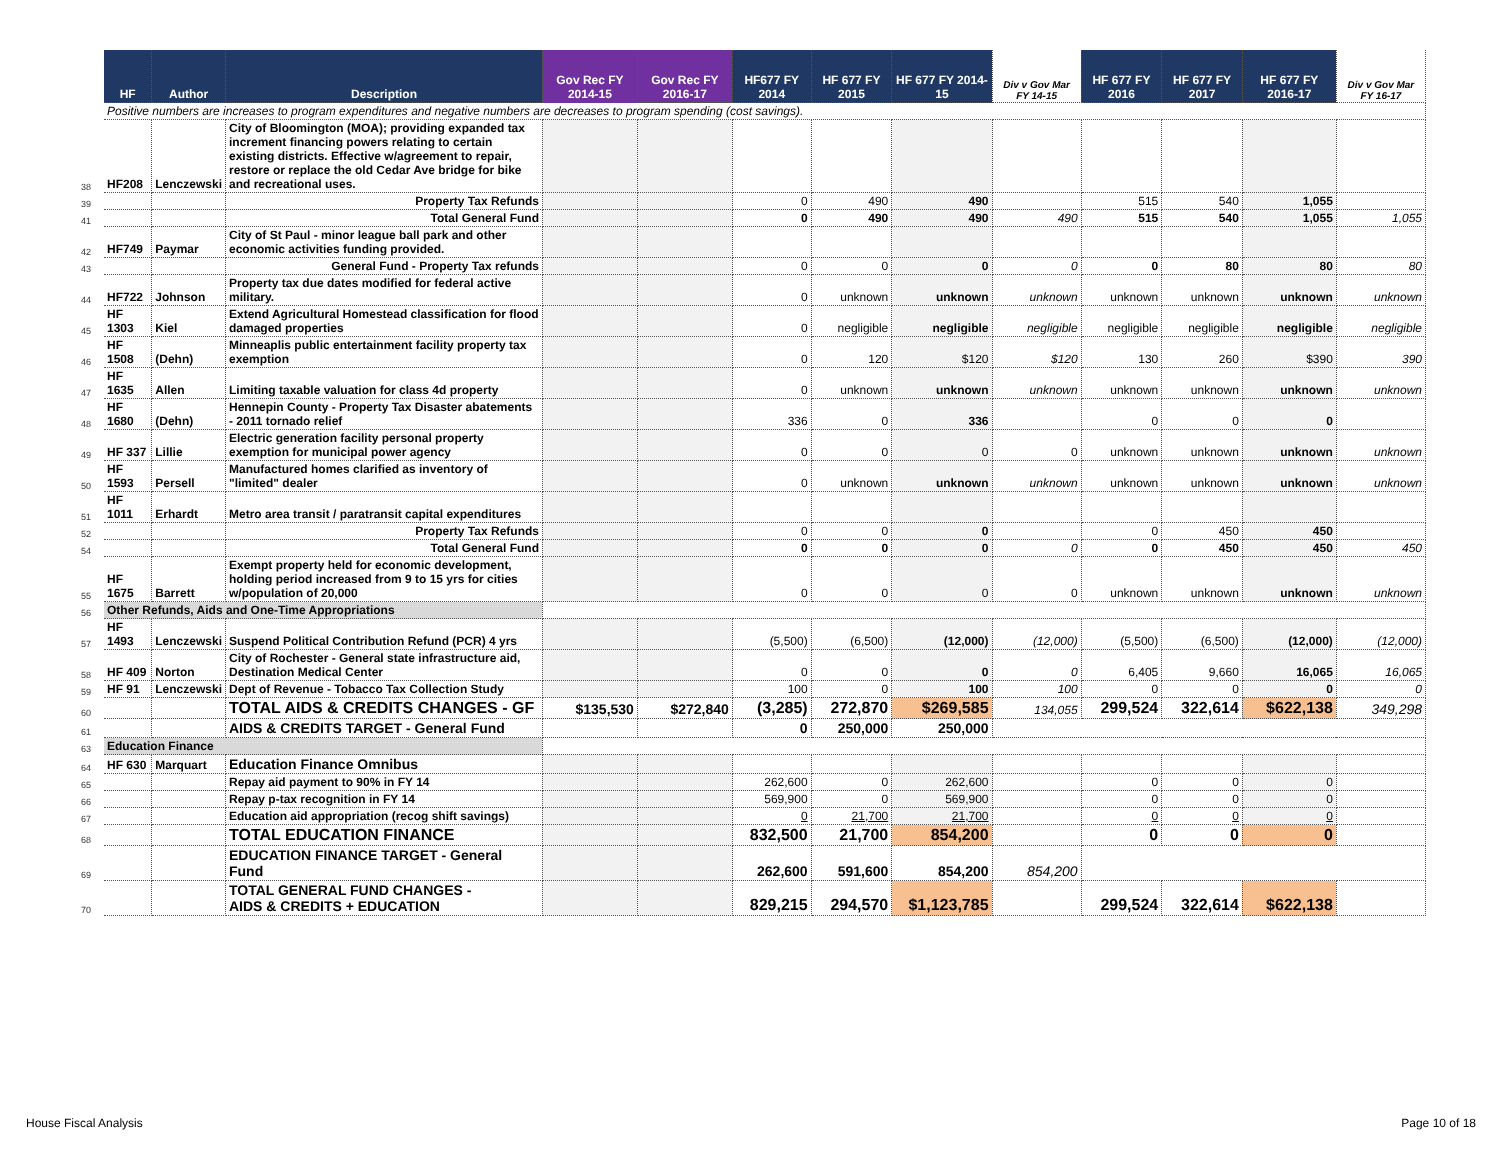| | HF | Author | Description | Gov Rec FY 2014-15 | Gov Rec FY 2016-17 | HF677 FY 2014 | HF 677 FY 2015 | HF 677 FY 2014-15 | Div v Gov Mar FY 14-15 | HF 677 FY 2016 | HF 677 FY 2017 | HF 677 FY 2016-17 | Div v Gov Mar FY 16-17 |
| --- | --- | --- | --- | --- | --- | --- | --- | --- | --- | --- | --- | --- | --- |
| | Positive numbers are increases to program expenditures and negative numbers are decreases to program spending (cost savings). | | | | | | | | | | | | |
| 38 | HF208 | Lenczewski | City of Bloomington (MOA); providing expanded tax increment financing powers relating to certain existing districts. Effective w/agreement to repair, restore or replace the old Cedar Ave bridge for bike and recreational uses. | | | | | | | | | | |
| 39 | | | Property Tax Refunds | | | 0 | 490 | 490 | | 515 | 540 | 1,055 | |
| 41 | | | Total General Fund | | | 0 | 490 | 490 | 490 | 515 | 540 | 1,055 | 1,055 |
| 42 | HF749 | Paymar | City of St Paul - minor league ball park and other economic activities funding provided. | | | | | | | | | | |
| 43 | | | General Fund - Property Tax refunds | | | 0 | 0 | 0 | 0 | 0 | 80 | 80 | 80 |
| 44 | HF722 | Johnson | Property tax due dates modified for federal active military. | | | 0 | unknown | unknown | unknown | unknown | unknown | unknown | unknown |
| 45 | HF 1303 | Kiel | Extend Agricultural Homestead classification for flood damaged properties | | | 0 | negligible | negligible | negligible | negligible | negligible | negligible | negligible |
| 46 | HF 1508 | (Dehn) | Minneaplis public entertainment facility property tax exemption | | | 0 | 120 | $120 | $120 | 130 | 260 | $390 | 390 |
| 47 | HF 1635 | Allen | Limiting taxable valuation for class 4d property | | | 0 | unknown | unknown | unknown | unknown | unknown | unknown | unknown |
| 48 | HF 1680 | (Dehn) | Hennepin County - Property Tax Disaster abatements - 2011 tornado relief | | | 336 | 0 | 336 | | 0 | 0 | 0 | |
| 49 | HF 337 | Lillie | Electric generation facility personal property exemption for municipal power agency | | | 0 | 0 | 0 | 0 | unknown | unknown | unknown | unknown |
| 50 | HF 1593 | Persell | Manufactured homes clarified as inventory of "limited" dealer | | | 0 | unknown | unknown | unknown | unknown | unknown | unknown | unknown |
| 51 | HF 1011 | Erhardt | Metro area transit / paratransit capital expenditures | | | | | | | | | | |
| 52 | | | Property Tax Refunds | | | 0 | 0 | 0 | | 0 | 450 | 450 | |
| 54 | | | Total General Fund | | | 0 | 0 | 0 | 0 | 0 | 450 | 450 | 450 |
| 55 | HF 1675 | Barrett | Exempt property held for economic development, holding period increased from 9 to 15 yrs for cities w/population of 20,000 | | | 0 | 0 | 0 | 0 | unknown | unknown | unknown | unknown |
| 56 | Other Refunds, Aids and One-Time Appropriations | | | | | | | | | | | | |
| 57 | HF 1493 | Lenczewski | Suspend Political Contribution Refund (PCR) 4 yrs | | | (5,500) | (6,500) | (12,000) | (12,000) | (5,500) | (6,500) | (12,000) | (12,000) |
| 58 | HF 409 | Norton | City of Rochester - General state infrastructure aid, Destination Medical Center | | | 0 | 0 | 0 | 0 | 6,405 | 9,660 | 16,065 | 16,065 |
| 59 | HF 91 | Lenczewski | Dept of Revenue - Tobacco Tax Collection Study | | | 100 | 0 | 100 | 100 | 0 | 0 | 0 | 0 |
| 60 | | | TOTAL AIDS & CREDITS CHANGES - GF | $135,530 | $272,840 | (3,285) | 272,870 | $269,585 | 134,055 | 299,524 | 322,614 | $622,138 | 349,298 |
| 61 | | | AIDS & CREDITS TARGET - General Fund | | | 0 | 250,000 | 250,000 | | | | | |
| 63 | Education Finance | | | | | | | | | | | | |
| 64 | HF 630 | Marquart | Education Finance Omnibus | | | | | | | | | | |
| 65 | | | Repay aid payment to 90% in FY 14 | | | 262,600 | 0 | 262,600 | | 0 | 0 | 0 | |
| 66 | | | Repay p-tax recognition in FY 14 | | | 569,900 | 0 | 569,900 | | 0 | 0 | 0 | |
| 67 | | | Education aid appropriation (recog shift savings) | | | 0 | 21,700 | 21,700 | | 0 | 0 | 0 | |
| 68 | | | TOTAL EDUCATION FINANCE | | | 832,500 | 21,700 | 854,200 | | 0 | 0 | 0 | |
| 69 | | | EDUCATION FINANCE TARGET - General Fund | | | 262,600 | 591,600 | 854,200 | 854,200 | | | | |
| 70 | | | TOTAL GENERAL FUND CHANGES - AIDS & CREDITS + EDUCATION | | | 829,215 | 294,570 | $1,123,785 | | 299,524 | 322,614 | $622,138 | |
House Fiscal Analysis Page 10 of 18